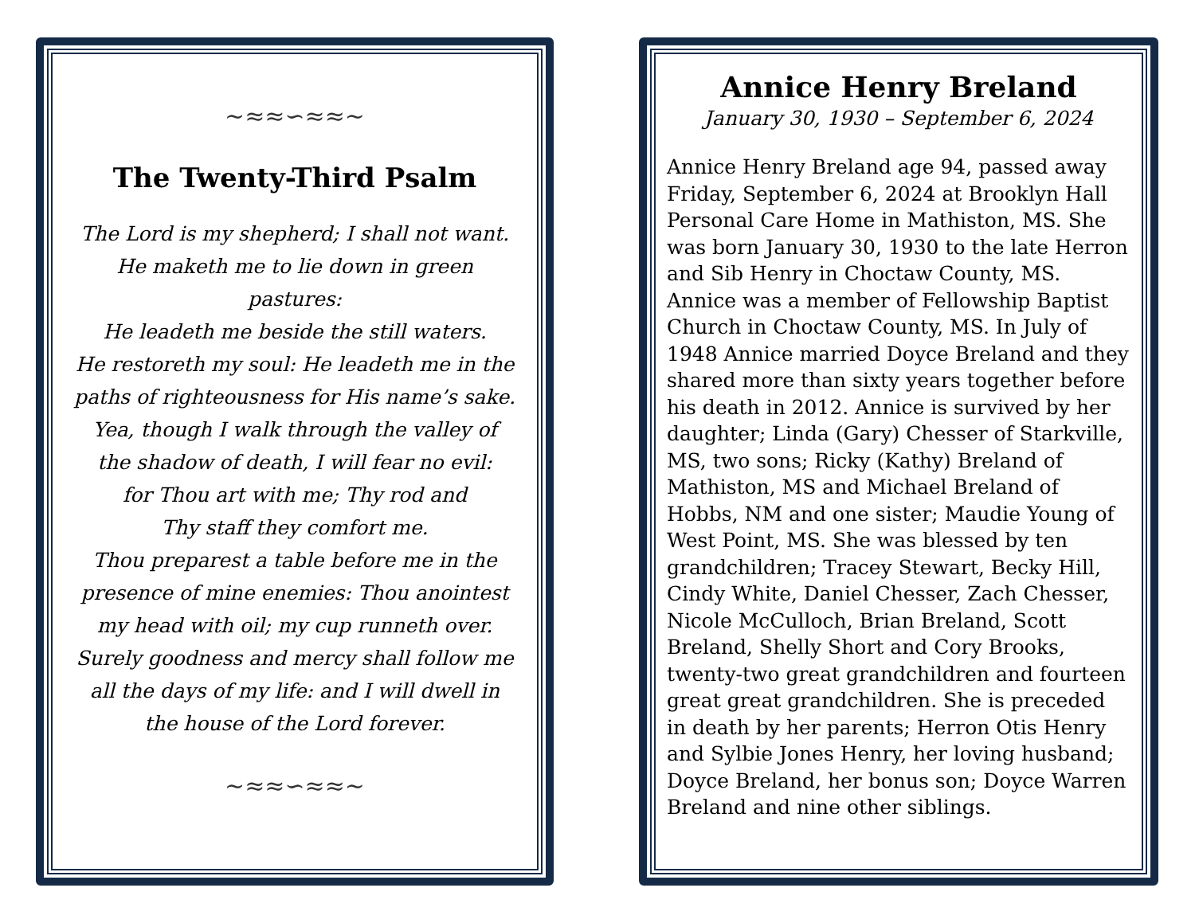~≈≈∽≈≈~
The Twenty-Third Psalm
The Lord is my shepherd; I shall not want.
He maketh me to lie down in green pastures:
He leadeth me beside the still waters.
He restoreth my soul: He leadeth me in the
paths of righteousness for His name’s sake.
Yea, though I walk through the valley of
the shadow of death, I will fear no evil:
for Thou art with me; Thy rod and
Thy staff they comfort me.
Thou preparest a table before me in the
presence of mine enemies: Thou anointest
my head with oil; my cup runneth over.
Surely goodness and mercy shall follow me
all the days of my life: and I will dwell in
the house of the Lord forever.
~≈≈∽≈≈~
Annice Henry Breland
January 30, 1930 – September 6, 2024
Annice Henry Breland age 94, passed away Friday, September 6, 2024 at Brooklyn Hall Personal Care Home in Mathiston, MS. She was born January 30, 1930 to the late Herron and Sib Henry in Choctaw County, MS. Annice was a member of Fellowship Baptist Church in Choctaw County, MS. In July of 1948 Annice married Doyce Breland and they shared more than sixty years together before his death in 2012. Annice is survived by her daughter; Linda (Gary) Chesser of Starkville, MS, two sons; Ricky (Kathy) Breland of Mathiston, MS and Michael Breland of Hobbs, NM and one sister; Maudie Young of West Point, MS. She was blessed by ten grandchildren; Tracey Stewart, Becky Hill, Cindy White, Daniel Chesser, Zach Chesser, Nicole McCulloch, Brian Breland, Scott Breland, Shelly Short and Cory Brooks, twenty-two great grandchildren and fourteen great great grandchildren. She is preceded in death by her parents; Herron Otis Henry and Sylbie Jones Henry, her loving husband; Doyce Breland, her bonus son; Doyce Warren Breland and nine other siblings.